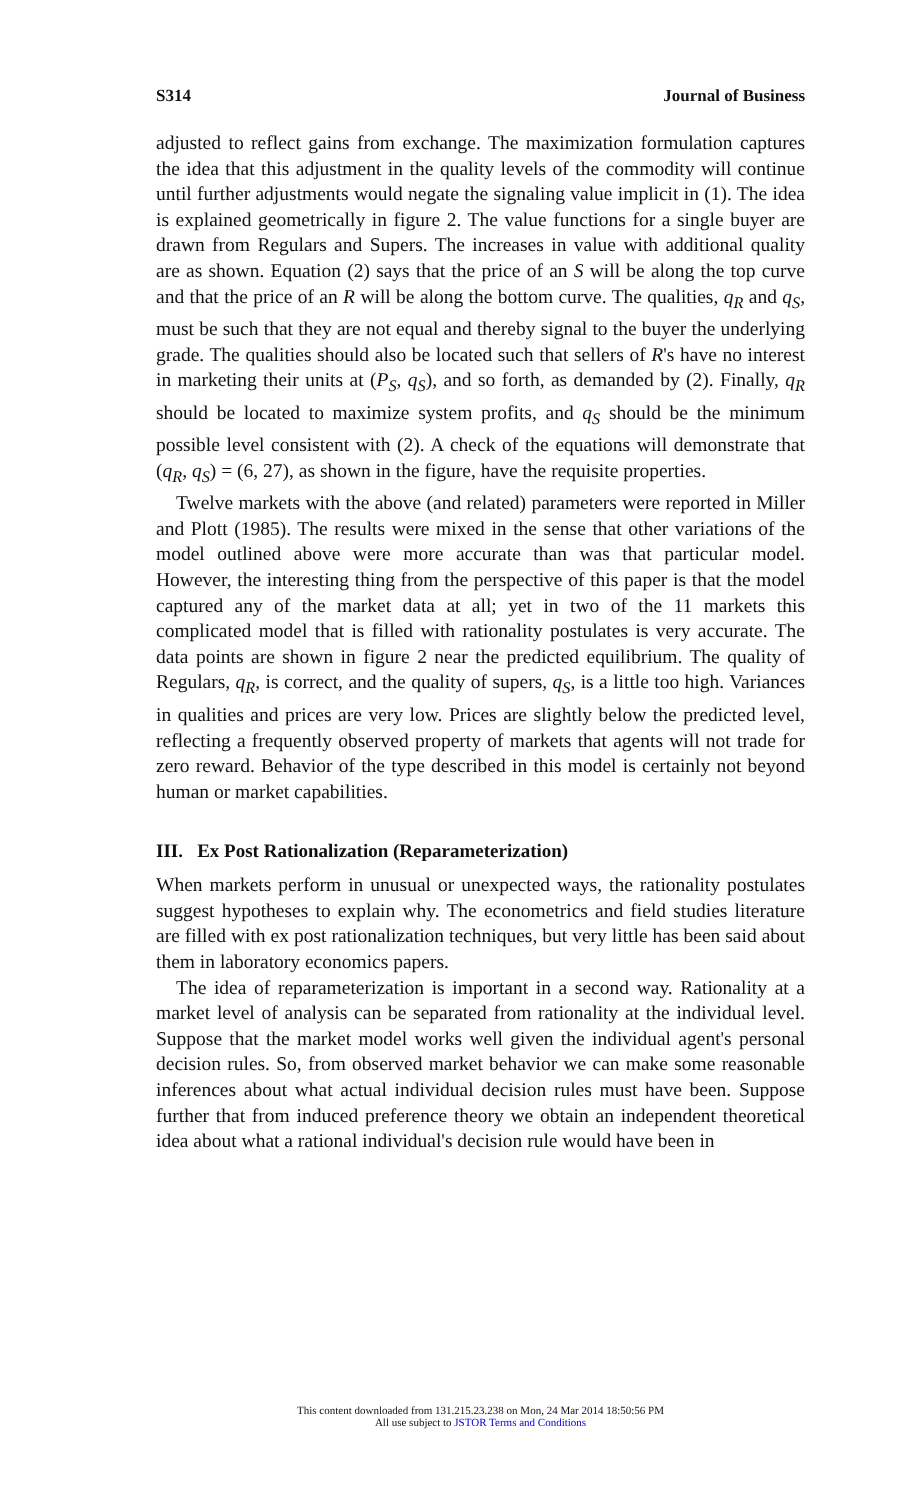S314 Journal of Business
adjusted to reflect gains from exchange. The maximization formulation captures the idea that this adjustment in the quality levels of the commodity will continue until further adjustments would negate the signaling value implicit in (1). The idea is explained geometrically in figure 2. The value functions for a single buyer are drawn from Regulars and Supers. The increases in value with additional quality are as shown. Equation (2) says that the price of an S will be along the top curve and that the price of an R will be along the bottom curve. The qualities, q<sub>R</sub> and q<sub>S</sub>, must be such that they are not equal and thereby signal to the buyer the underlying grade. The qualities should also be located such that sellers of R's have no interest in marketing their units at (P<sub>S</sub>, q<sub>S</sub>), and so forth, as demanded by (2). Finally, q<sub>R</sub> should be located to maximize system profits, and q<sub>S</sub> should be the minimum possible level consistent with (2). A check of the equations will demonstrate that (q<sub>R</sub>, q<sub>S</sub>) = (6, 27), as shown in the figure, have the requisite properties.
Twelve markets with the above (and related) parameters were reported in Miller and Plott (1985). The results were mixed in the sense that other variations of the model outlined above were more accurate than was that particular model. However, the interesting thing from the perspective of this paper is that the model captured any of the market data at all; yet in two of the 11 markets this complicated model that is filled with rationality postulates is very accurate. The data points are shown in figure 2 near the predicted equilibrium. The quality of Regulars, q<sub>R</sub>, is correct, and the quality of supers, q<sub>S</sub>, is a little too high. Variances in qualities and prices are very low. Prices are slightly below the predicted level, reflecting a frequently observed property of markets that agents will not trade for zero reward. Behavior of the type described in this model is certainly not beyond human or market capabilities.
III. Ex Post Rationalization (Reparameterization)
When markets perform in unusual or unexpected ways, the rationality postulates suggest hypotheses to explain why. The econometrics and field studies literature are filled with ex post rationalization techniques, but very little has been said about them in laboratory economics papers.
The idea of reparameterization is important in a second way. Rationality at a market level of analysis can be separated from rationality at the individual level. Suppose that the market model works well given the individual agent's personal decision rules. So, from observed market behavior we can make some reasonable inferences about what actual individual decision rules must have been. Suppose further that from induced preference theory we obtain an independent theoretical idea about what a rational individual's decision rule would have been in
This content downloaded from 131.215.23.238 on Mon, 24 Mar 2014 18:50:56 PM
All use subject to JSTOR Terms and Conditions